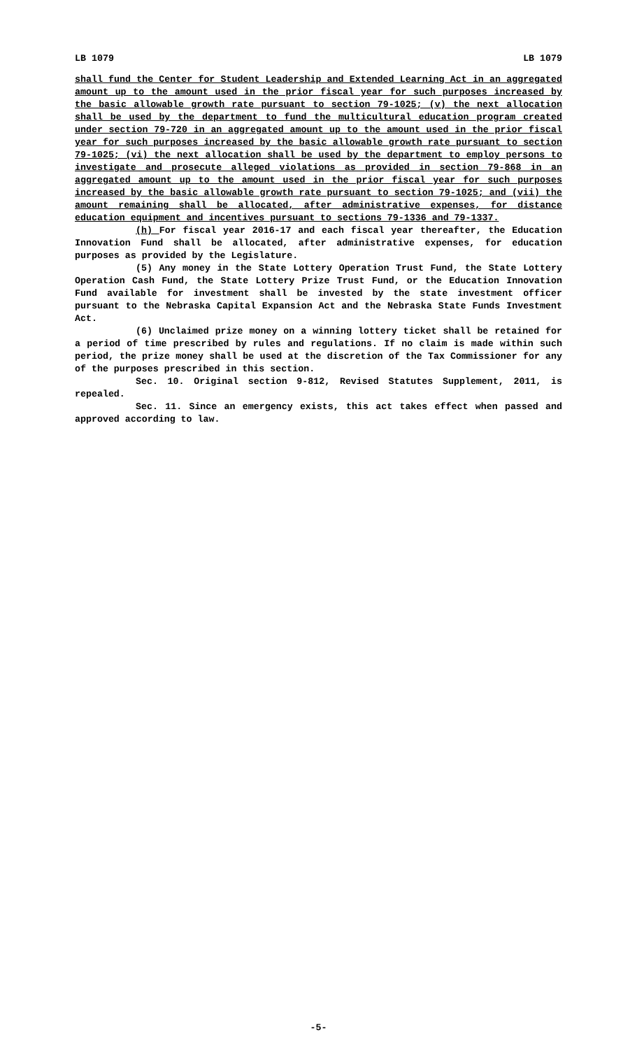LB 1079 LB 1079
shall fund the Center for Student Leadership and Extended Learning Act in an aggregated amount up to the amount used in the prior fiscal year for such purposes increased by the basic allowable growth rate pursuant to section 79-1025; (v) the next allocation shall be used by the department to fund the multicultural education program created under section 79-720 in an aggregated amount up to the amount used in the prior fiscal year for such purposes increased by the basic allowable growth rate pursuant to section 79-1025; (vi) the next allocation shall be used by the department to employ persons to investigate and prosecute alleged violations as provided in section 79-868 in an aggregated amount up to the amount used in the prior fiscal year for such purposes increased by the basic allowable growth rate pursuant to section 79-1025; and (vii) the amount remaining shall be allocated, after administrative expenses, for distance education equipment and incentives pursuant to sections 79-1336 and 79-1337.
(h) For fiscal year 2016-17 and each fiscal year thereafter, the Education Innovation Fund shall be allocated, after administrative expenses, for education purposes as provided by the Legislature.
(5) Any money in the State Lottery Operation Trust Fund, the State Lottery Operation Cash Fund, the State Lottery Prize Trust Fund, or the Education Innovation Fund available for investment shall be invested by the state investment officer pursuant to the Nebraska Capital Expansion Act and the Nebraska State Funds Investment Act.
(6) Unclaimed prize money on a winning lottery ticket shall be retained for a period of time prescribed by rules and regulations. If no claim is made within such period, the prize money shall be used at the discretion of the Tax Commissioner for any of the purposes prescribed in this section.
Sec. 10. Original section 9-812, Revised Statutes Supplement, 2011, is repealed.
Sec. 11. Since an emergency exists, this act takes effect when passed and approved according to law.
-5-